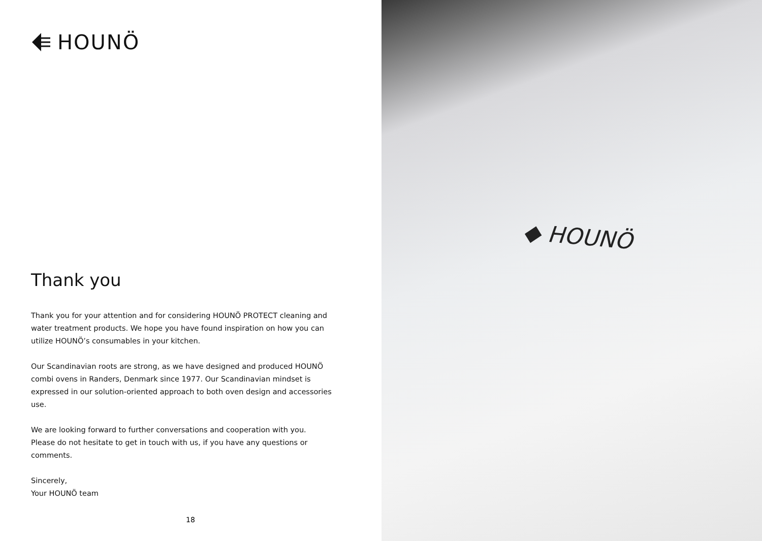HOUNÖ
Thank you
Thank you for your attention and for considering HOUNÖ PROTECT cleaning and water treatment products. We hope you have found inspiration on how you can utilize HOUNÖ’s consumables in your kitchen.
Our Scandinavian roots are strong, as we have designed and produced HOUNÖ combi ovens in Randers, Denmark since 1977. Our Scandinavian mindset is expressed in our solution-oriented approach to both oven design and accessories use.
We are looking forward to further conversations and cooperation with you.
Please do not hesitate to get in touch with us, if you have any questions or comments.
Sincerely,
Your HOUNÖ team
18
◆ HOUNÖ